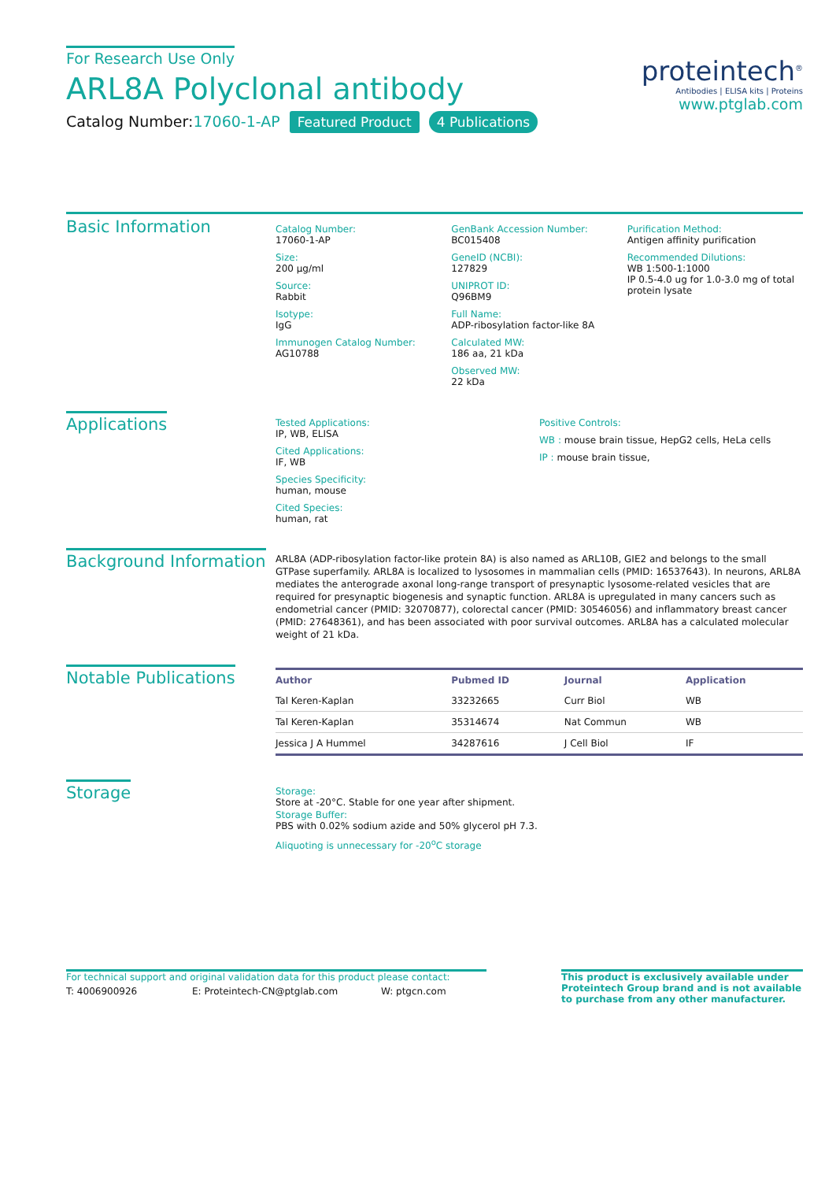proteintech<sup>®</sup>
Antibodies | ELISA kits | Proteins
www.ptglab.com
For Research Use Only
ARL8A Polyclonal antibody
Catalog Number:17060-1-AP Featured Product 4 Publications
Basic Information
Catalog Number:
17060-1-AP
Size:
200 μg/ml
Source:
Rabbit
Isotype:
IgG
Immunogen Catalog Number:
AG10788
GenBank Accession Number:
BC015408
GeneID (NCBI):
127829
UNIPROT ID:
Q96BM9
Full Name:
ADP-ribosylation factor-like 8A
Calculated MW:
186 aa, 21 kDa
Observed MW:
22 kDa
Purification Method:
Antigen affinity purification
Recommended Dilutions:
WB 1:500-1:1000
IP 0.5-4.0 ug for 1.0-3.0 mg of total protein lysate
Applications
Tested Applications:
IP, WB, ELISA
Cited Applications:
IF, WB
Species Specificity:
human, mouse
Cited Species:
human, rat
Positive Controls:
WB : mouse brain tissue, HepG2 cells, HeLa cells
IP : mouse brain tissue,
Background Information
ARL8A (ADP-ribosylation factor-like protein 8A) is also named as ARL10B, GIE2 and belongs to the small GTPase superfamily. ARL8A is localized to lysosomes in mammalian cells (PMID: 16537643). In neurons, ARL8A mediates the anterograde axonal long-range transport of presynaptic lysosome-related vesicles that are required for presynaptic biogenesis and synaptic function. ARL8A is upregulated in many cancers such as endometrial cancer (PMID: 32070877), colorectal cancer (PMID: 30546056) and inflammatory breast cancer (PMID: 27648361), and has been associated with poor survival outcomes. ARL8A has a calculated molecular weight of 21 kDa.
Notable Publications
| Author | Pubmed ID | Journal | Application |
| --- | --- | --- | --- |
| Tal Keren-Kaplan | 33232665 | Curr Biol | WB |
| Tal Keren-Kaplan | 35314674 | Nat Commun | WB |
| Jessica J A Hummel | 34287616 | J Cell Biol | IF |
Storage
Storage:
Store at -20°C. Stable for one year after shipment.
Storage Buffer:
PBS with 0.02% sodium azide and 50% glycerol pH 7.3.
Aliquoting is unnecessary for -20<sup>o</sup>C storage
For technical support and original validation data for this product please contact:
T: 4006900926 E: Proteintech-CN@ptglab.com W: ptgcn.com
This product is exclusively available under Proteintech Group brand and is not available to purchase from any other manufacturer.